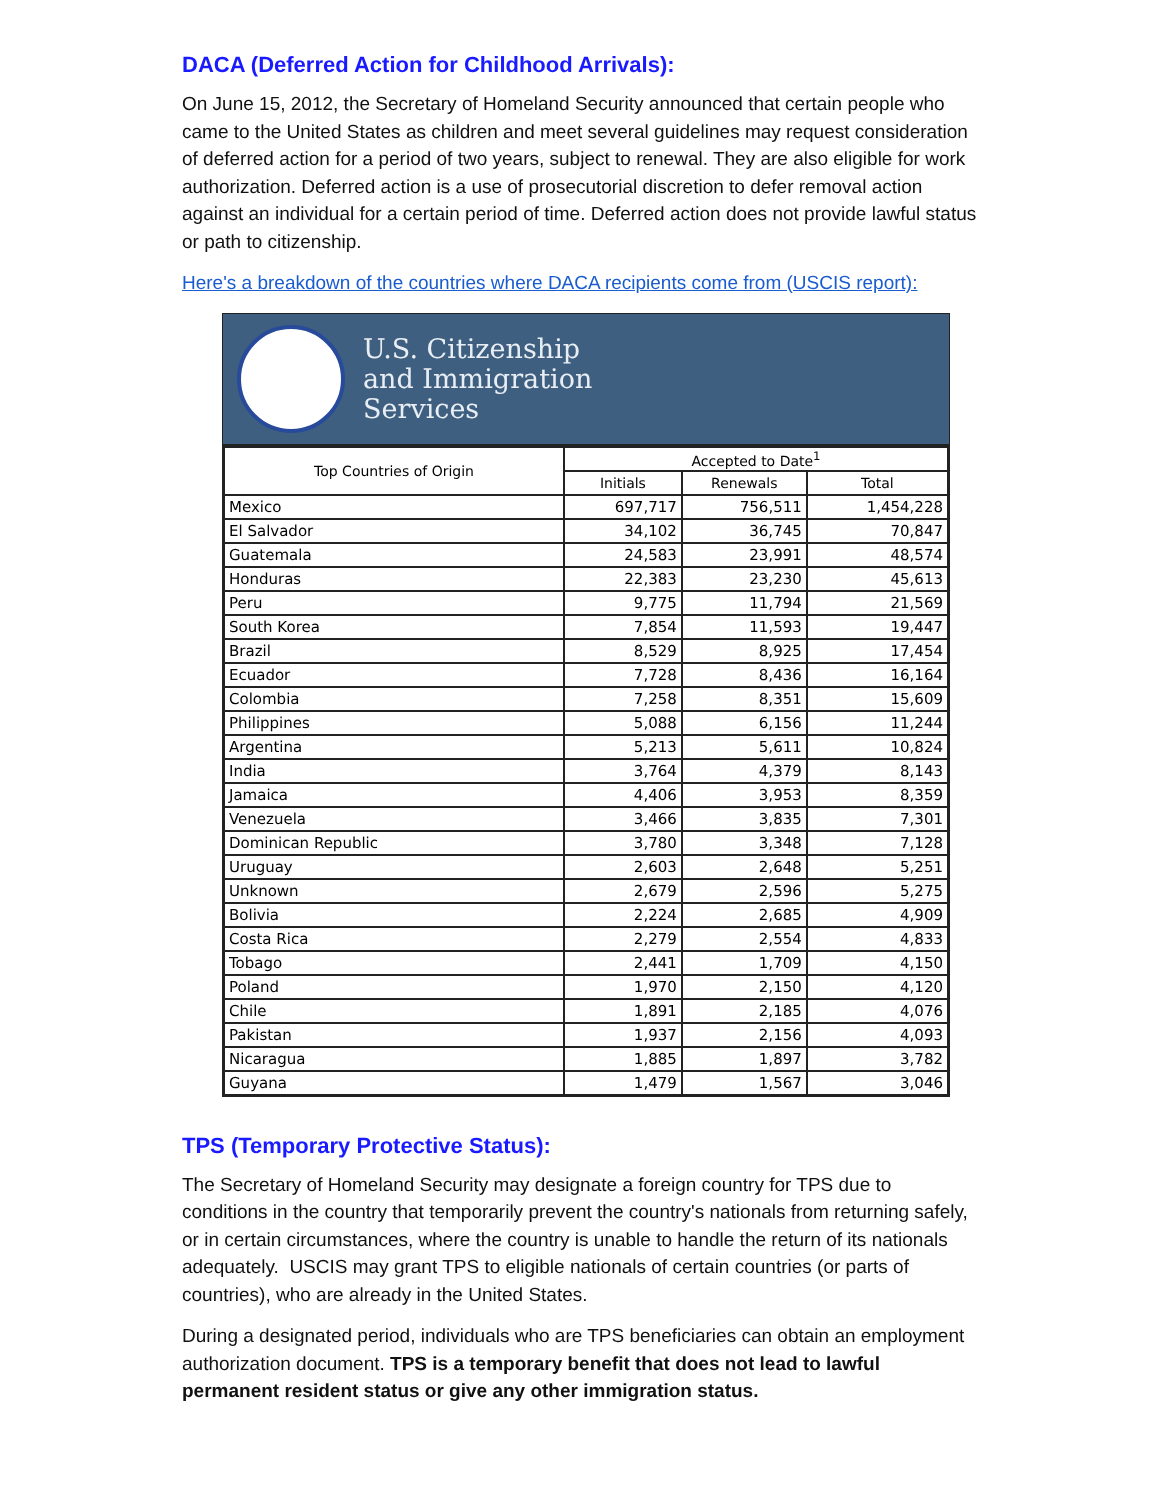DACA (Deferred Action for Childhood Arrivals):
On June 15, 2012, the Secretary of Homeland Security announced that certain people who came to the United States as children and meet several guidelines may request consideration of deferred action for a period of two years, subject to renewal. They are also eligible for work authorization. Deferred action is a use of prosecutorial discretion to defer removal action against an individual for a certain period of time. Deferred action does not provide lawful status or path to citizenship.
Here's a breakdown of the countries where DACA recipients come from (USCIS report):
U.S. Citizenship
and Immigration
Services
| Top Countries of Origin | Accepted to Date<sup>1</sup> | | |
| --- | --- | --- | --- |
| | Initials | Renewals | Total |
| Mexico | 697,717 | 756,511 | 1,454,228 |
| El Salvador | 34,102 | 36,745 | 70,847 |
| Guatemala | 24,583 | 23,991 | 48,574 |
| Honduras | 22,383 | 23,230 | 45,613 |
| Peru | 9,775 | 11,794 | 21,569 |
| South Korea | 7,854 | 11,593 | 19,447 |
| Brazil | 8,529 | 8,925 | 17,454 |
| Ecuador | 7,728 | 8,436 | 16,164 |
| Colombia | 7,258 | 8,351 | 15,609 |
| Philippines | 5,088 | 6,156 | 11,244 |
| Argentina | 5,213 | 5,611 | 10,824 |
| India | 3,764 | 4,379 | 8,143 |
| Jamaica | 4,406 | 3,953 | 8,359 |
| Venezuela | 3,466 | 3,835 | 7,301 |
| Dominican Republic | 3,780 | 3,348 | 7,128 |
| Uruguay | 2,603 | 2,648 | 5,251 |
| Unknown | 2,679 | 2,596 | 5,275 |
| Bolivia | 2,224 | 2,685 | 4,909 |
| Costa Rica | 2,279 | 2,554 | 4,833 |
| Tobago | 2,441 | 1,709 | 4,150 |
| Poland | 1,970 | 2,150 | 4,120 |
| Chile | 1,891 | 2,185 | 4,076 |
| Pakistan | 1,937 | 2,156 | 4,093 |
| Nicaragua | 1,885 | 1,897 | 3,782 |
| Guyana | 1,479 | 1,567 | 3,046 |
TPS (Temporary Protective Status):
The Secretary of Homeland Security may designate a foreign country for TPS due to conditions in the country that temporarily prevent the country's nationals from returning safely, or in certain circumstances, where the country is unable to handle the return of its nationals adequately. USCIS may grant TPS to eligible nationals of certain countries (or parts of countries), who are already in the United States.
During a designated period, individuals who are TPS beneficiaries can obtain an employment authorization document. TPS is a temporary benefit that does not lead to lawful permanent resident status or give any other immigration status.